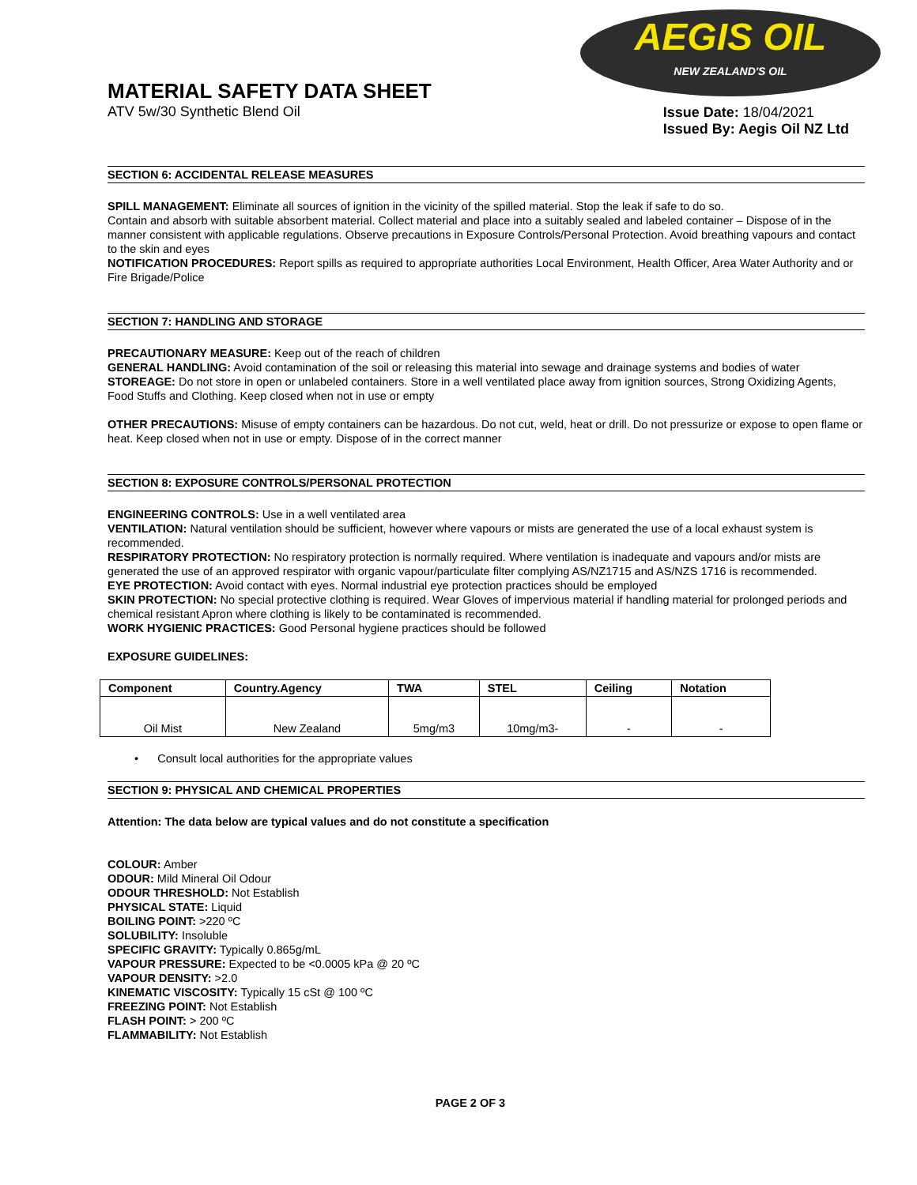AEGIS OIL
NEW ZEALAND'S OIL
MATERIAL SAFETY DATA SHEET
ATV 5w/30 Synthetic Blend Oil
Issue Date: 18/04/2021
Issued By: Aegis Oil NZ Ltd
SECTION 6: ACCIDENTAL RELEASE MEASURES
SPILL MANAGEMENT: Eliminate all sources of ignition in the vicinity of the spilled material. Stop the leak if safe to do so.
Contain and absorb with suitable absorbent material. Collect material and place into a suitably sealed and labeled container – Dispose of in the manner consistent with applicable regulations. Observe precautions in Exposure Controls/Personal Protection. Avoid breathing vapours and contact to the skin and eyes
NOTIFICATION PROCEDURES: Report spills as required to appropriate authorities Local Environment, Health Officer, Area Water Authority and or Fire Brigade/Police
SECTION 7: HANDLING AND STORAGE
PRECAUTIONARY MEASURE: Keep out of the reach of children
GENERAL HANDLING: Avoid contamination of the soil or releasing this material into sewage and drainage systems and bodies of water
STOREAGE: Do not store in open or unlabeled containers. Store in a well ventilated place away from ignition sources, Strong Oxidizing Agents, Food Stuffs and Clothing. Keep closed when not in use or empty
OTHER PRECAUTIONS: Misuse of empty containers can be hazardous. Do not cut, weld, heat or drill. Do not pressurize or expose to open flame or heat. Keep closed when not in use or empty. Dispose of in the correct manner
SECTION 8: EXPOSURE CONTROLS/PERSONAL PROTECTION
ENGINEERING CONTROLS: Use in a well ventilated area
VENTILATION: Natural ventilation should be sufficient, however where vapours or mists are generated the use of a local exhaust system is recommended.
RESPIRATORY PROTECTION: No respiratory protection is normally required. Where ventilation is inadequate and vapours and/or mists are generated the use of an approved respirator with organic vapour/particulate filter complying AS/NZ1715 and AS/NZS 1716 is recommended.
EYE PROTECTION: Avoid contact with eyes. Normal industrial eye protection practices should be employed
SKIN PROTECTION: No special protective clothing is required. Wear Gloves of impervious material if handling material for prolonged periods and chemical resistant Apron where clothing is likely to be contaminated is recommended.
WORK HYGIENIC PRACTICES: Good Personal hygiene practices should be followed
EXPOSURE GUIDELINES:
| Component | Country.Agency | TWA | STEL | Ceiling | Notation |
| --- | --- | --- | --- | --- | --- |
| Oil Mist | New Zealand | 5mg/m3 | 10mg/m3- | - | - |
• Consult local authorities for the appropriate values
SECTION 9: PHYSICAL AND CHEMICAL PROPERTIES
Attention: The data below are typical values and do not constitute a specification
COLOUR: Amber
ODOUR: Mild Mineral Oil Odour
ODOUR THRESHOLD: Not Establish
PHYSICAL STATE: Liquid
BOILING POINT: >220 ºC
SOLUBILITY: Insoluble
SPECIFIC GRAVITY: Typically 0.865g/mL
VAPOUR PRESSURE: Expected to be <0.0005 kPa @ 20 ºC
VAPOUR DENSITY: >2.0
KINEMATIC VISCOSITY: Typically 15 cSt @ 100 ºC
FREEZING POINT: Not Establish
FLASH POINT: > 200 ºC
FLAMMABILITY: Not Establish
PAGE 2 OF 3